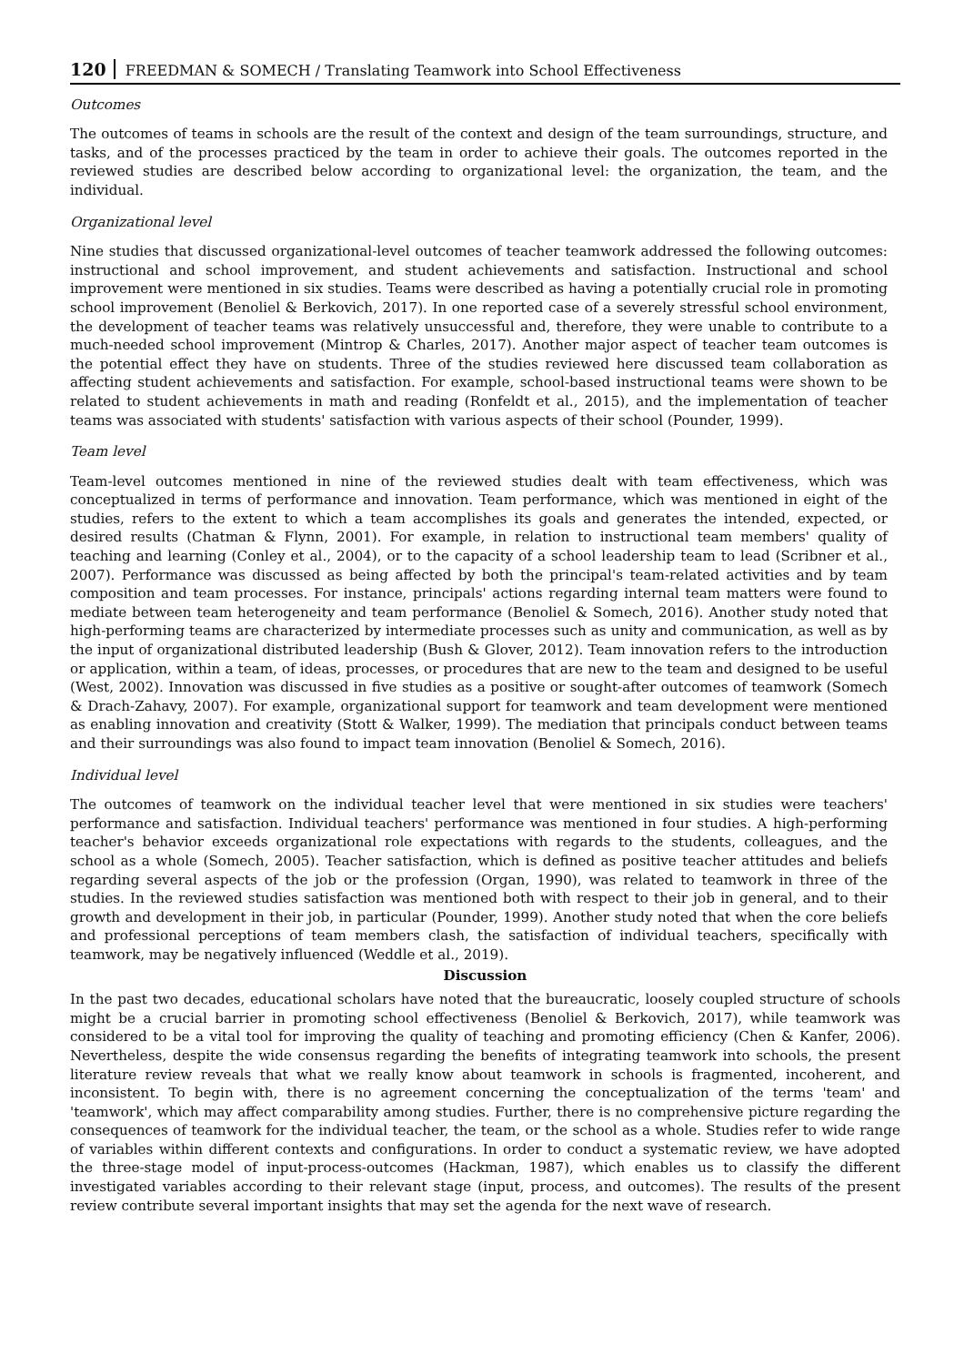120 FREEDMAN & SOMECH / Translating Teamwork into School Effectiveness
Outcomes
The outcomes of teams in schools are the result of the context and design of the team surroundings, structure, and tasks, and of the processes practiced by the team in order to achieve their goals. The outcomes reported in the reviewed studies are described below according to organizational level: the organization, the team, and the individual.
Organizational level
Nine studies that discussed organizational-level outcomes of teacher teamwork addressed the following outcomes: instructional and school improvement, and student achievements and satisfaction. Instructional and school improvement were mentioned in six studies. Teams were described as having a potentially crucial role in promoting school improvement (Benoliel & Berkovich, 2017). In one reported case of a severely stressful school environment, the development of teacher teams was relatively unsuccessful and, therefore, they were unable to contribute to a much-needed school improvement (Mintrop & Charles, 2017). Another major aspect of teacher team outcomes is the potential effect they have on students. Three of the studies reviewed here discussed team collaboration as affecting student achievements and satisfaction. For example, school-based instructional teams were shown to be related to student achievements in math and reading (Ronfeldt et al., 2015), and the implementation of teacher teams was associated with students' satisfaction with various aspects of their school (Pounder, 1999).
Team level
Team-level outcomes mentioned in nine of the reviewed studies dealt with team effectiveness, which was conceptualized in terms of performance and innovation. Team performance, which was mentioned in eight of the studies, refers to the extent to which a team accomplishes its goals and generates the intended, expected, or desired results (Chatman & Flynn, 2001). For example, in relation to instructional team members' quality of teaching and learning (Conley et al., 2004), or to the capacity of a school leadership team to lead (Scribner et al., 2007). Performance was discussed as being affected by both the principal's team-related activities and by team composition and team processes. For instance, principals' actions regarding internal team matters were found to mediate between team heterogeneity and team performance (Benoliel & Somech, 2016). Another study noted that high-performing teams are characterized by intermediate processes such as unity and communication, as well as by the input of organizational distributed leadership (Bush & Glover, 2012). Team innovation refers to the introduction or application, within a team, of ideas, processes, or procedures that are new to the team and designed to be useful (West, 2002). Innovation was discussed in five studies as a positive or sought-after outcomes of teamwork (Somech & Drach-Zahavy, 2007). For example, organizational support for teamwork and team development were mentioned as enabling innovation and creativity (Stott & Walker, 1999). The mediation that principals conduct between teams and their surroundings was also found to impact team innovation (Benoliel & Somech, 2016).
Individual level
The outcomes of teamwork on the individual teacher level that were mentioned in six studies were teachers' performance and satisfaction. Individual teachers' performance was mentioned in four studies. A high-performing teacher's behavior exceeds organizational role expectations with regards to the students, colleagues, and the school as a whole (Somech, 2005). Teacher satisfaction, which is defined as positive teacher attitudes and beliefs regarding several aspects of the job or the profession (Organ, 1990), was related to teamwork in three of the studies. In the reviewed studies satisfaction was mentioned both with respect to their job in general, and to their growth and development in their job, in particular (Pounder, 1999). Another study noted that when the core beliefs and professional perceptions of team members clash, the satisfaction of individual teachers, specifically with teamwork, may be negatively influenced (Weddle et al., 2019).
Discussion
In the past two decades, educational scholars have noted that the bureaucratic, loosely coupled structure of schools might be a crucial barrier in promoting school effectiveness (Benoliel & Berkovich, 2017), while teamwork was considered to be a vital tool for improving the quality of teaching and promoting efficiency (Chen & Kanfer, 2006). Nevertheless, despite the wide consensus regarding the benefits of integrating teamwork into schools, the present literature review reveals that what we really know about teamwork in schools is fragmented, incoherent, and inconsistent. To begin with, there is no agreement concerning the conceptualization of the terms 'team' and 'teamwork', which may affect comparability among studies. Further, there is no comprehensive picture regarding the consequences of teamwork for the individual teacher, the team, or the school as a whole. Studies refer to wide range of variables within different contexts and configurations. In order to conduct a systematic review, we have adopted the three-stage model of input-process-outcomes (Hackman, 1987), which enables us to classify the different investigated variables according to their relevant stage (input, process, and outcomes). The results of the present review contribute several important insights that may set the agenda for the next wave of research.